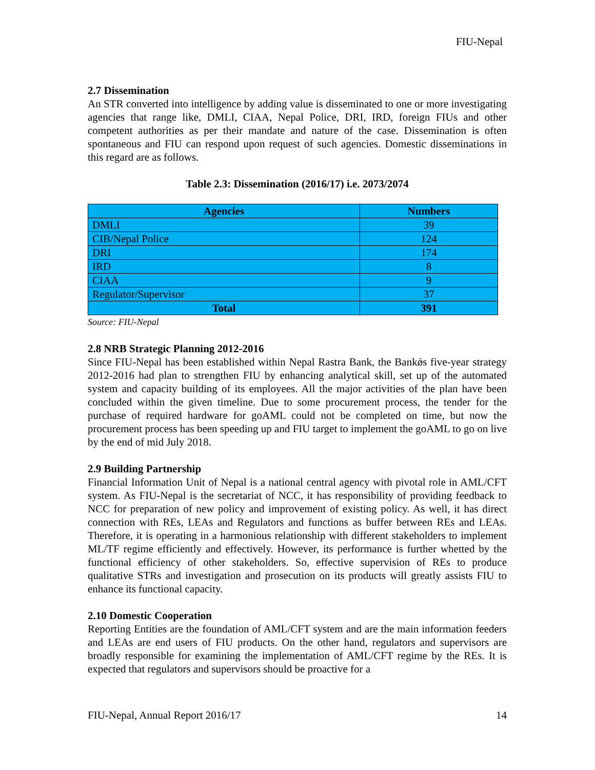FIU-Nepal
2.7 Dissemination
An STR converted into intelligence by adding value is disseminated to one or more investigating agencies that range like, DMLI, CIAA, Nepal Police, DRI, IRD, foreign FIUs and other competent authorities as per their mandate and nature of the case. Dissemination is often spontaneous and FIU can respond upon request of such agencies. Domestic disseminations in this regard are as follows.
Table 2.3: Dissemination (2016/17) i.e. 2073/2074
| Agencies | Numbers |
| --- | --- |
| DMLI | 39 |
| CIB/Nepal Police | 124 |
| DRI | 174 |
| IRD | 8 |
| CIAA | 9 |
| Regulator/Supervisor | 37 |
| Total | 391 |
Source: FIU-Nepal
2.8 NRB Strategic Planning 2012-2016
Since FIU-Nepal has been established within Nepal Rastra Bank, the Bankǿs five-year strategy 2012-2016 had plan to strengthen FIU by enhancing analytical skill, set up of the automated system and capacity building of its employees. All the major activities of the plan have been concluded within the given timeline. Due to some procurement process, the tender for the purchase of required hardware for goAML could not be completed on time, but now the procurement process has been speeding up and FIU target to implement the goAML to go on live by the end of mid July 2018.
2.9 Building Partnership
Financial Information Unit of Nepal is a national central agency with pivotal role in AML/CFT system. As FIU-Nepal is the secretariat of NCC, it has responsibility of providing feedback to NCC for preparation of new policy and improvement of existing policy. As well, it has direct connection with REs, LEAs and Regulators and functions as buffer between REs and LEAs. Therefore, it is operating in a harmonious relationship with different stakeholders to implement ML/TF regime efficiently and effectively. However, its performance is further whetted by the functional efficiency of other stakeholders. So, effective supervision of REs to produce qualitative STRs and investigation and prosecution on its products will greatly assists FIU to enhance its functional capacity.
2.10 Domestic Cooperation
Reporting Entities are the foundation of AML/CFT system and are the main information feeders and LEAs are end users of FIU products. On the other hand, regulators and supervisors are broadly responsible for examining the implementation of AML/CFT regime by the REs. It is expected that regulators and supervisors should be proactive for a
FIU-Nepal, Annual Report 2016/17 14